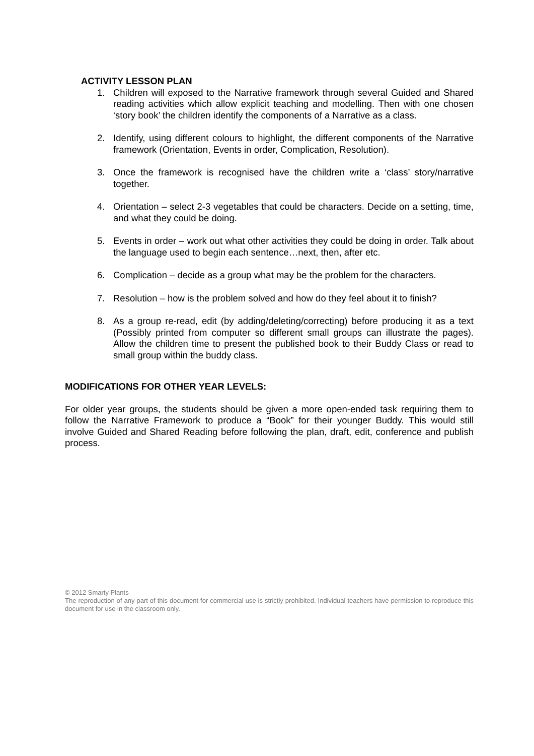ACTIVITY LESSON PLAN
1. Children will exposed to the Narrative framework through several Guided and Shared reading activities which allow explicit teaching and modelling. Then with one chosen ‘story book’ the children identify the components of a Narrative as a class.
2. Identify, using different colours to highlight, the different components of the Narrative framework (Orientation, Events in order, Complication, Resolution).
3. Once the framework is recognised have the children write a ‘class’ story/narrative together.
4. Orientation – select 2-3 vegetables that could be characters. Decide on a setting, time, and what they could be doing.
5. Events in order – work out what other activities they could be doing in order. Talk about the language used to begin each sentence…next, then, after etc.
6. Complication – decide as a group what may be the problem for the characters.
7. Resolution – how is the problem solved and how do they feel about it to finish?
8. As a group re-read, edit (by adding/deleting/correcting) before producing it as a text (Possibly printed from computer so different small groups can illustrate the pages). Allow the children time to present the published book to their Buddy Class or read to small group within the buddy class.
MODIFICATIONS FOR OTHER YEAR LEVELS:
For older year groups, the students should be given a more open-ended task requiring them to follow the Narrative Framework to produce a “Book” for their younger Buddy. This would still involve Guided and Shared Reading before following the plan, draft, edit, conference and publish process.
© 2012 Smarty Plants
The reproduction of any part of this document for commercial use is strictly prohibited. Individual teachers have permission to reproduce this document for use in the classroom only.